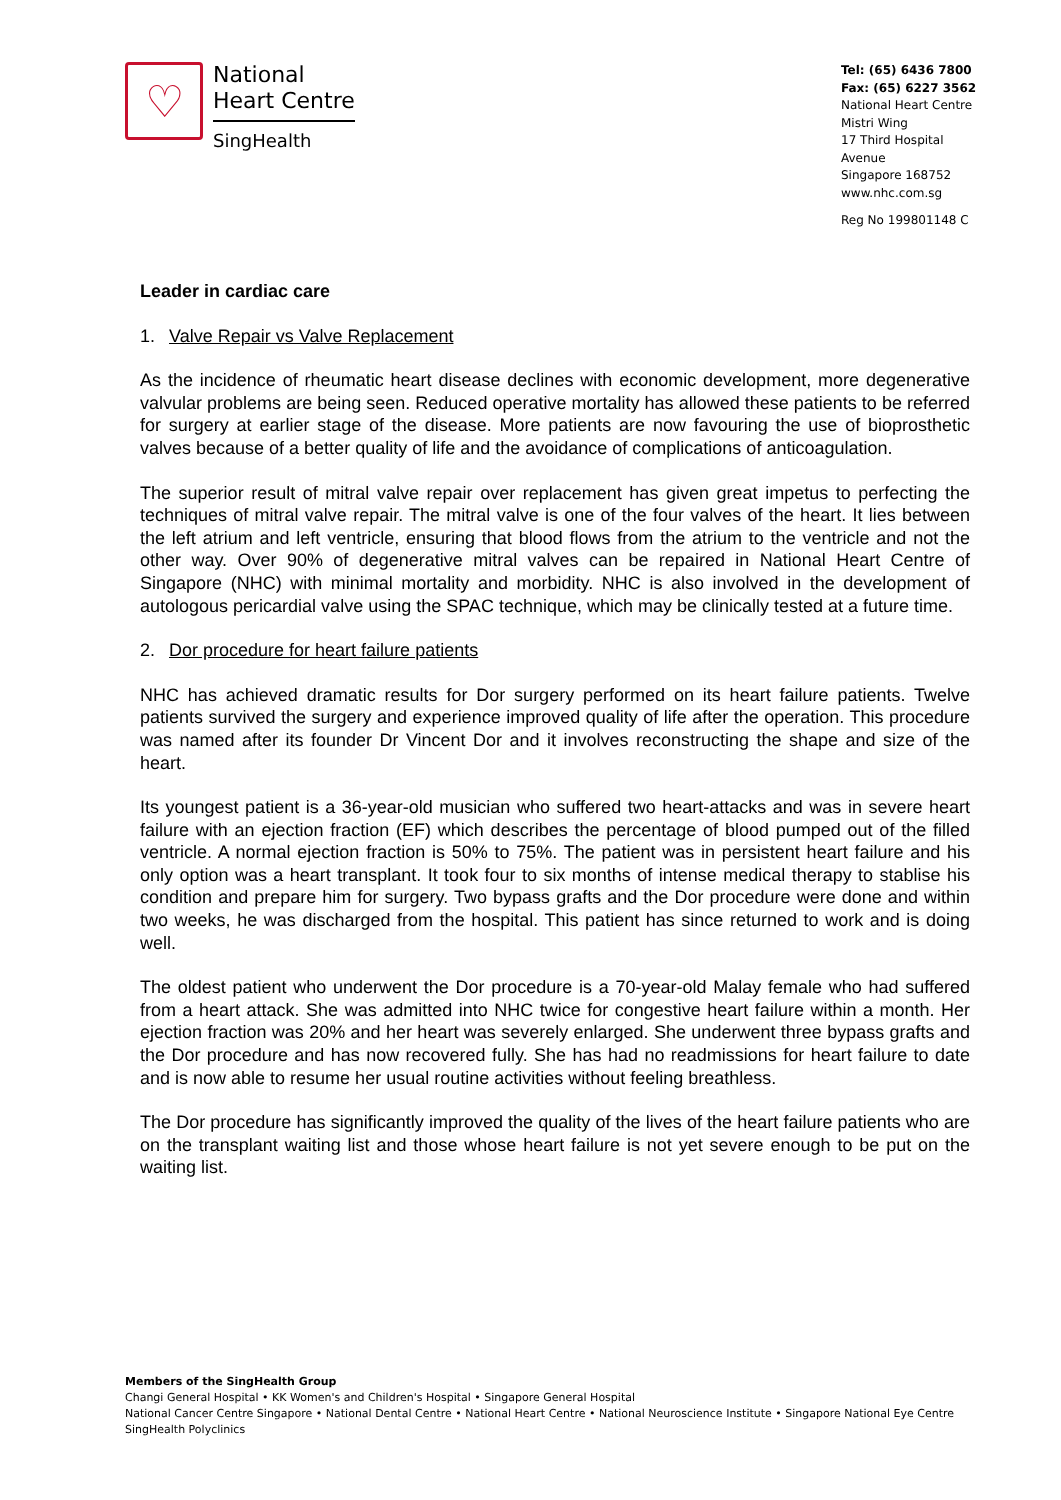♡
National
Heart Centre
SingHealth
Tel: (65) 6436 7800
Fax: (65) 6227 3562
National Heart Centre
Mistri Wing
17 Third Hospital Avenue
Singapore 168752
www.nhc.com.sg
Reg No 199801148 C
Leader in cardiac care
1. Valve Repair vs Valve Replacement
As the incidence of rheumatic heart disease declines with economic development, more degenerative valvular problems are being seen. Reduced operative mortality has allowed these patients to be referred for surgery at earlier stage of the disease. More patients are now favouring the use of bioprosthetic valves because of a better quality of life and the avoidance of complications of anticoagulation.
The superior result of mitral valve repair over replacement has given great impetus to perfecting the techniques of mitral valve repair. The mitral valve is one of the four valves of the heart. It lies between the left atrium and left ventricle, ensuring that blood flows from the atrium to the ventricle and not the other way. Over 90% of degenerative mitral valves can be repaired in National Heart Centre of Singapore (NHC) with minimal mortality and morbidity. NHC is also involved in the development of autologous pericardial valve using the SPAC technique, which may be clinically tested at a future time.
2. Dor procedure for heart failure patients
NHC has achieved dramatic results for Dor surgery performed on its heart failure patients. Twelve patients survived the surgery and experience improved quality of life after the operation. This procedure was named after its founder Dr Vincent Dor and it involves reconstructing the shape and size of the heart.
Its youngest patient is a 36-year-old musician who suffered two heart-attacks and was in severe heart failure with an ejection fraction (EF) which describes the percentage of blood pumped out of the filled ventricle. A normal ejection fraction is 50% to 75%. The patient was in persistent heart failure and his only option was a heart transplant. It took four to six months of intense medical therapy to stablise his condition and prepare him for surgery. Two bypass grafts and the Dor procedure were done and within two weeks, he was discharged from the hospital. This patient has since returned to work and is doing well.
The oldest patient who underwent the Dor procedure is a 70-year-old Malay female who had suffered from a heart attack. She was admitted into NHC twice for congestive heart failure within a month. Her ejection fraction was 20% and her heart was severely enlarged. She underwent three bypass grafts and the Dor procedure and has now recovered fully. She has had no readmissions for heart failure to date and is now able to resume her usual routine activities without feeling breathless.
The Dor procedure has significantly improved the quality of the lives of the heart failure patients who are on the transplant waiting list and those whose heart failure is not yet severe enough to be put on the waiting list.
Members of the SingHealth Group
Changi General Hospital • KK Women's and Children's Hospital • Singapore General Hospital
National Cancer Centre Singapore • National Dental Centre • National Heart Centre • National Neuroscience Institute • Singapore National Eye Centre
SingHealth Polyclinics